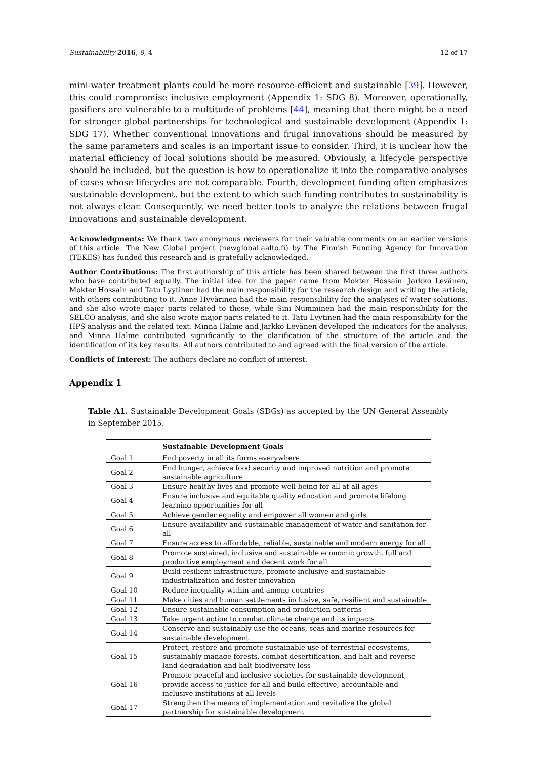Sustainability 2016, 8, 4 12 of 17
mini-water treatment plants could be more resource-efficient and sustainable [39]. However, this could compromise inclusive employment (Appendix 1: SDG 8). Moreover, operationally, gasifiers are vulnerable to a multitude of problems [44], meaning that there might be a need for stronger global partnerships for technological and sustainable development (Appendix 1: SDG 17). Whether conventional innovations and frugal innovations should be measured by the same parameters and scales is an important issue to consider. Third, it is unclear how the material efficiency of local solutions should be measured. Obviously, a lifecycle perspective should be included, but the question is how to operationalize it into the comparative analyses of cases whose lifecycles are not comparable. Fourth, development funding often emphasizes sustainable development, but the extent to which such funding contributes to sustainability is not always clear. Consequently, we need better tools to analyze the relations between frugal innovations and sustainable development.
Acknowledgments: We thank two anonymous reviewers for their valuable comments on an earlier versions of this article. The New Global project (newglobal.aalto.fi) by The Finnish Funding Agency for Innovation (TEKES) has funded this research and is gratefully acknowledged.
Author Contributions: The first authorship of this article has been shared between the first three authors who have contributed equally. The initial idea for the paper came from Mokter Hossain. Jarkko Levänen, Mokter Hossain and Tatu Lyytinen had the main responsibility for the research design and writing the article, with others contributing to it. Anne Hyvärinen had the main responsibility for the analyses of water solutions, and she also wrote major parts related to those, while Sini Numminen had the main responsibility for the SELCO analysis, and she also wrote major parts related to it. Tatu Lyytinen had the main responsibility for the HPS analysis and the related text. Minna Halme and Jarkko Levänen developed the indicators for the analysis, and Minna Halme contributed significantly to the clarification of the structure of the article and the identification of its key results. All authors contributed to and agreed with the final version of the article.
Conflicts of Interest: The authors declare no conflict of interest.
Appendix 1
Table A1. Sustainable Development Goals (SDGs) as accepted by the UN General Assembly in September 2015.
| | Sustainable Development Goals |
| --- | --- |
| Goal 1 | End poverty in all its forms everywhere |
| Goal 2 | End hunger, achieve food security and improved nutrition and promote sustainable agriculture |
| Goal 3 | Ensure healthy lives and promote well-being for all at all ages |
| Goal 4 | Ensure inclusive and equitable quality education and promote lifelong learning opportunities for all |
| Goal 5 | Achieve gender equality and empower all women and girls |
| Goal 6 | Ensure availability and sustainable management of water and sanitation for all |
| Goal 7 | Ensure access to affordable, reliable, sustainable and modern energy for all |
| Goal 8 | Promote sustained, inclusive and sustainable economic growth, full and productive employment and decent work for all |
| Goal 9 | Build resilient infrastructure, promote inclusive and sustainable industrialization and foster innovation |
| Goal 10 | Reduce inequality within and among countries |
| Goal 11 | Make cities and human settlements inclusive, safe, resilient and sustainable |
| Goal 12 | Ensure sustainable consumption and production patterns |
| Goal 13 | Take urgent action to combat climate change and its impacts |
| Goal 14 | Conserve and sustainably use the oceans, seas and marine resources for sustainable development |
| Goal 15 | Protect, restore and promote sustainable use of terrestrial ecosystems, sustainably manage forests, combat desertification, and halt and reverse land degradation and halt biodiversity loss |
| Goal 16 | Promote peaceful and inclusive societies for sustainable development, provide access to justice for all and build effective, accountable and inclusive institutions at all levels |
| Goal 17 | Strengthen the means of implementation and revitalize the global partnership for sustainable development |